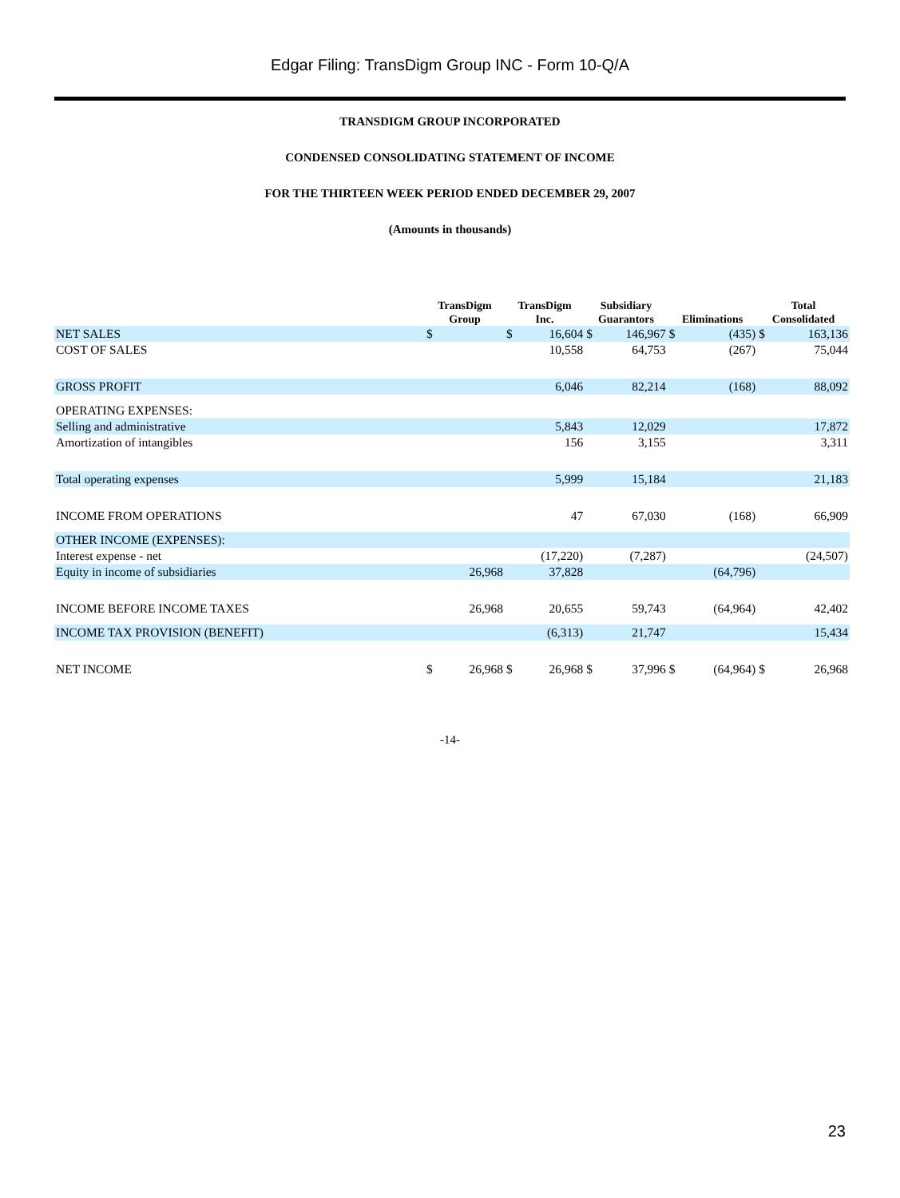Edgar Filing: TransDigm Group INC - Form 10-Q/A
TRANSDIGM GROUP INCORPORATED
CONDENSED CONSOLIDATING STATEMENT OF INCOME
FOR THE THIRTEEN WEEK PERIOD ENDED DECEMBER 29, 2007
(Amounts in thousands)
| | TransDigm Group | | TransDigm Inc. | | Subsidiary Guarantors | | Eliminations | | Total Consolidated | |
| --- | --- | --- | --- | --- | --- | --- | --- | --- | --- | --- |
| NET SALES | $ | | $ | 16,604 | $ | 146,967 | $ | (435) | $ | 163,136 |
| COST OF SALES | | | | 10,558 | | 64,753 | | (267) | | 75,044 |
| GROSS PROFIT | | | | 6,046 | | 82,214 | | (168) | | 88,092 |
| OPERATING EXPENSES: | | | | | | | | | | |
| Selling and administrative | | | | 5,843 | | 12,029 | | | | 17,872 |
| Amortization of intangibles | | | | 156 | | 3,155 | | | | 3,311 |
| Total operating expenses | | | | 5,999 | | 15,184 | | | | 21,183 |
| INCOME FROM OPERATIONS | | | | 47 | | 67,030 | | (168) | | 66,909 |
| OTHER INCOME (EXPENSES): | | | | | | | | | | |
| Interest expense - net | | | | (17,220) | | (7,287) | | | | (24,507) |
| Equity in income of subsidiaries | | 26,968 | | 37,828 | | | | (64,796) | | |
| INCOME BEFORE INCOME TAXES | | 26,968 | | 20,655 | | 59,743 | | (64,964) | | 42,402 |
| INCOME TAX PROVISION (BENEFIT) | | | | (6,313) | | 21,747 | | | | 15,434 |
| NET INCOME | $ | 26,968 | $ | 26,968 | $ | 37,996 | $ | (64,964) | $ | 26,968 |
-14-
23